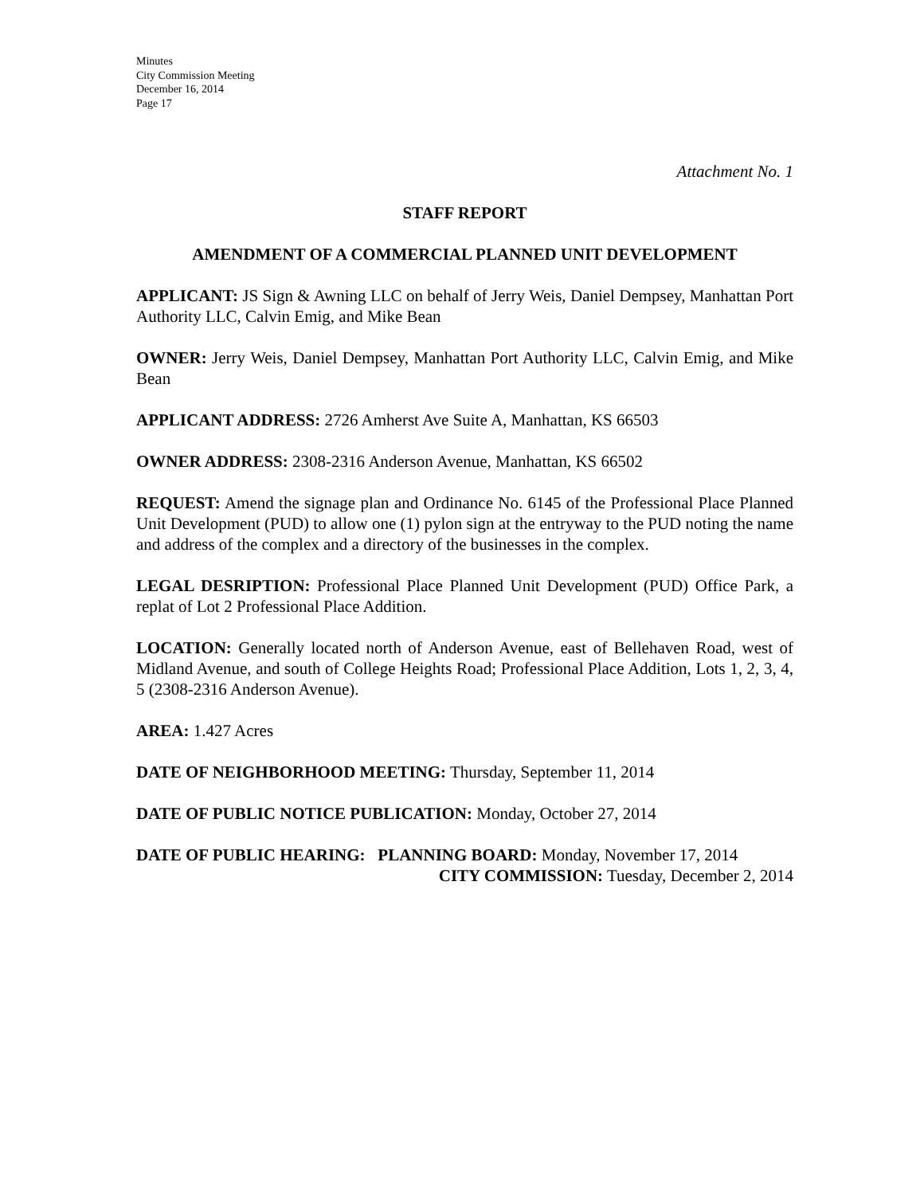Minutes
City Commission Meeting
December 16, 2014
Page 17
Attachment No. 1
STAFF REPORT
AMENDMENT OF A COMMERCIAL PLANNED UNIT DEVELOPMENT
APPLICANT: JS Sign & Awning LLC on behalf of Jerry Weis, Daniel Dempsey, Manhattan Port Authority LLC, Calvin Emig, and Mike Bean
OWNER: Jerry Weis, Daniel Dempsey, Manhattan Port Authority LLC, Calvin Emig, and Mike Bean
APPLICANT ADDRESS: 2726 Amherst Ave Suite A, Manhattan, KS 66503
OWNER ADDRESS: 2308-2316 Anderson Avenue, Manhattan, KS 66502
REQUEST: Amend the signage plan and Ordinance No. 6145 of the Professional Place Planned Unit Development (PUD) to allow one (1) pylon sign at the entryway to the PUD noting the name and address of the complex and a directory of the businesses in the complex.
LEGAL DESRIPTION: Professional Place Planned Unit Development (PUD) Office Park, a replat of Lot 2 Professional Place Addition.
LOCATION: Generally located north of Anderson Avenue, east of Bellehaven Road, west of Midland Avenue, and south of College Heights Road; Professional Place Addition, Lots 1, 2, 3, 4, 5 (2308-2316 Anderson Avenue).
AREA: 1.427 Acres
DATE OF NEIGHBORHOOD MEETING: Thursday, September 11, 2014
DATE OF PUBLIC NOTICE PUBLICATION: Monday, October 27, 2014
DATE OF PUBLIC HEARING: PLANNING BOARD: Monday, November 17, 2014
CITY COMMISSION: Tuesday, December 2, 2014